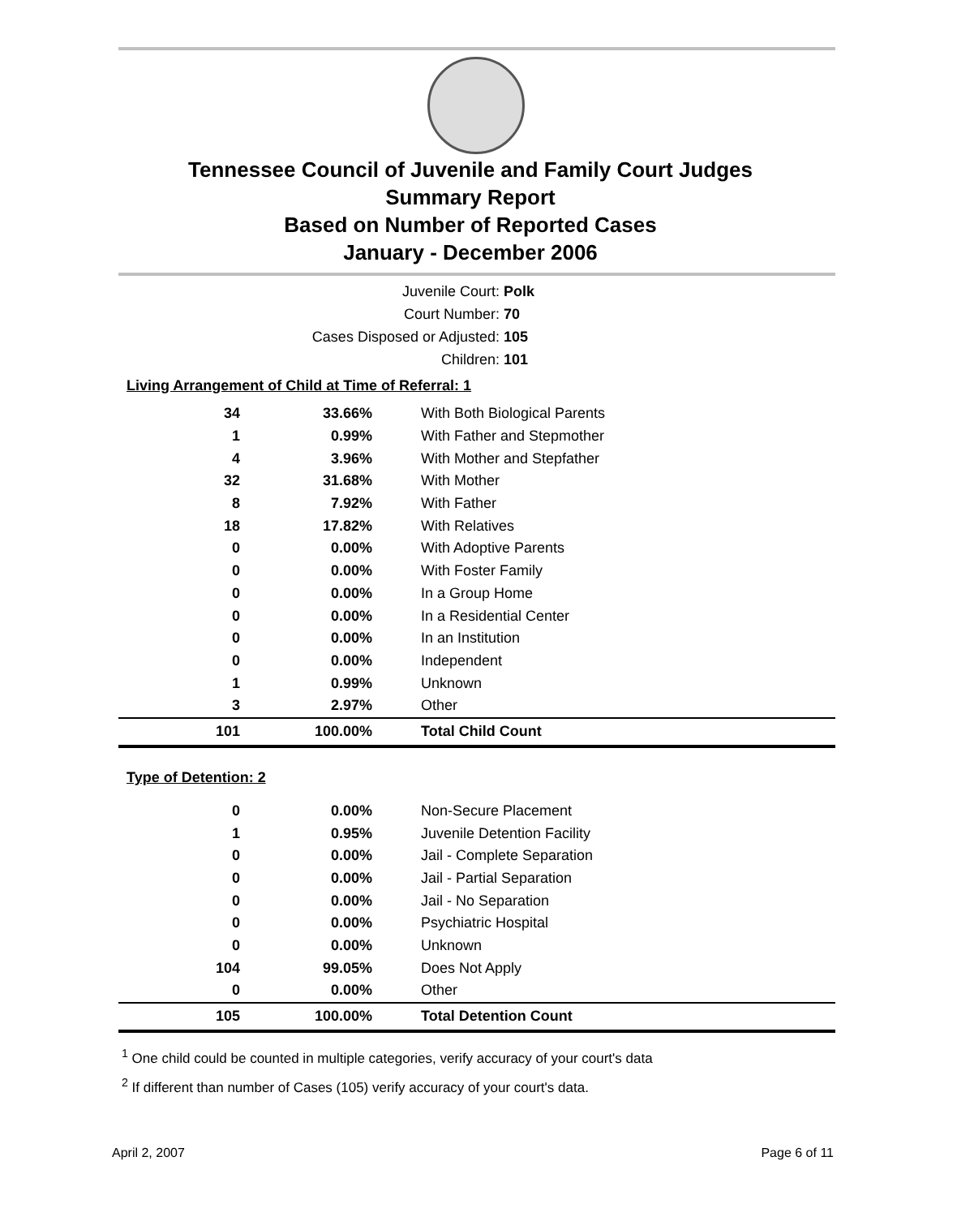Tennessee Council of Juvenile and Family Court Judges
Summary Report
Based on Number of Reported Cases
January - December 2006
Juvenile Court: Polk
Court Number: 70
Cases Disposed or Adjusted: 105
Children: 101
Living Arrangement of Child at Time of Referral: 1
| 34 | 33.66% | With Both Biological Parents |
| 1 | 0.99% | With Father and Stepmother |
| 4 | 3.96% | With Mother and Stepfather |
| 32 | 31.68% | With Mother |
| 8 | 7.92% | With Father |
| 18 | 17.82% | With Relatives |
| 0 | 0.00% | With Adoptive Parents |
| 0 | 0.00% | With Foster Family |
| 0 | 0.00% | In a Group Home |
| 0 | 0.00% | In a Residential Center |
| 0 | 0.00% | In an Institution |
| 0 | 0.00% | Independent |
| 1 | 0.99% | Unknown |
| 3 | 2.97% | Other |
| 101 | 100.00% | Total Child Count |
Type of Detention: 2
| 0 | 0.00% | Non-Secure Placement |
| 1 | 0.95% | Juvenile Detention Facility |
| 0 | 0.00% | Jail - Complete Separation |
| 0 | 0.00% | Jail - Partial Separation |
| 0 | 0.00% | Jail - No Separation |
| 0 | 0.00% | Psychiatric Hospital |
| 0 | 0.00% | Unknown |
| 104 | 99.05% | Does Not Apply |
| 0 | 0.00% | Other |
| 105 | 100.00% | Total Detention Count |
<sup>1</sup> One child could be counted in multiple categories, verify accuracy of your court's data
<sup>2</sup> If different than number of Cases (105) verify accuracy of your court's data.
April 2, 2007 Page 6 of 11